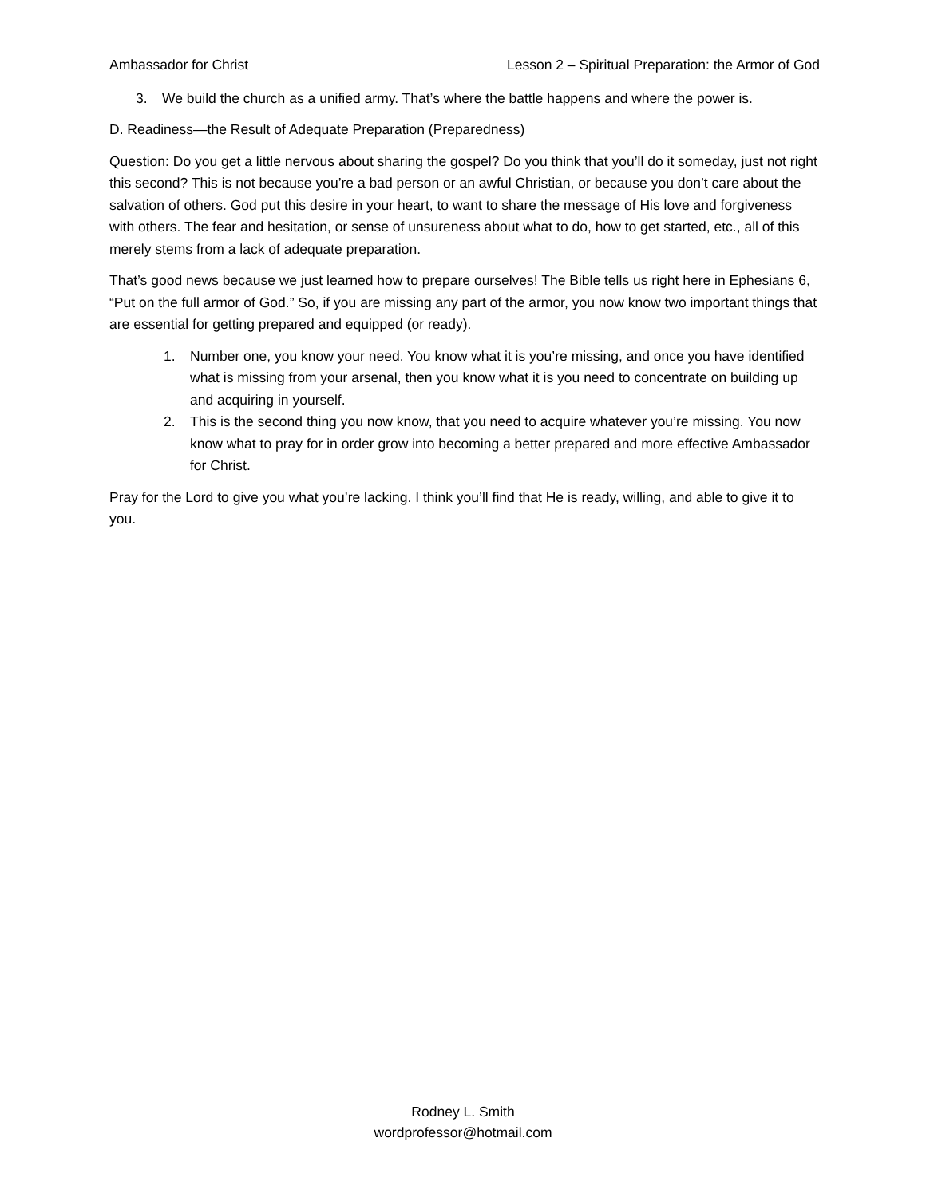Ambassador for Christ Lesson 2 – Spiritual Preparation: the Armor of God
3. We build the church as a unified army. That’s where the battle happens and where the power is.
D. Readiness—the Result of Adequate Preparation (Preparedness)
Question: Do you get a little nervous about sharing the gospel? Do you think that you’ll do it someday, just not right this second? This is not because you’re a bad person or an awful Christian, or because you don’t care about the salvation of others. God put this desire in your heart, to want to share the message of His love and forgiveness with others. The fear and hesitation, or sense of unsureness about what to do, how to get started, etc., all of this merely stems from a lack of adequate preparation.
That’s good news because we just learned how to prepare ourselves! The Bible tells us right here in Ephesians 6, “Put on the full armor of God.” So, if you are missing any part of the armor, you now know two important things that are essential for getting prepared and equipped (or ready).
1. Number one, you know your need. You know what it is you’re missing, and once you have identified what is missing from your arsenal, then you know what it is you need to concentrate on building up and acquiring in yourself.
2. This is the second thing you now know, that you need to acquire whatever you’re missing. You now know what to pray for in order grow into becoming a better prepared and more effective Ambassador for Christ.
Pray for the Lord to give you what you’re lacking. I think you’ll find that He is ready, willing, and able to give it to you.
Rodney L. Smith
wordprofessor@hotmail.com